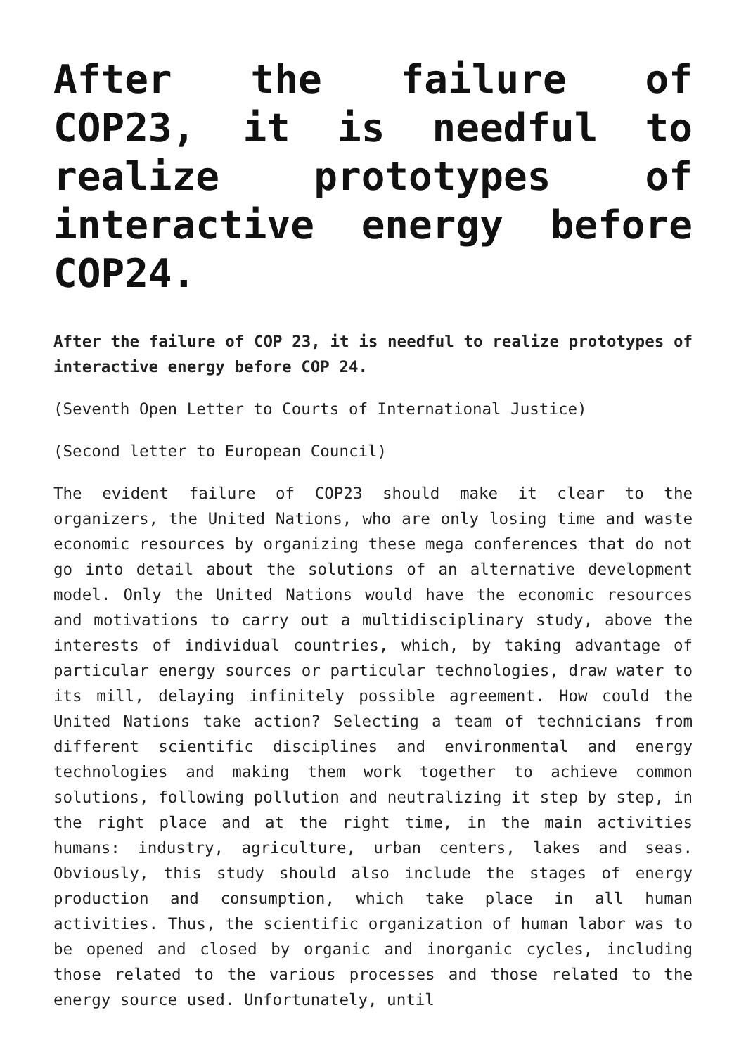After the failure of COP23, it is needful to realize prototypes of interactive energy before COP24.
After the failure of COP 23, it is needful to realize prototypes of interactive energy before COP 24.
(Seventh Open Letter to Courts of International Justice)
(Second letter to European Council)
The evident failure of COP23 should make it clear to the organizers, the United Nations, who are only losing time and waste economic resources by organizing these mega conferences that do not go into detail about the solutions of an alternative development model. Only the United Nations would have the economic resources and motivations to carry out a multidisciplinary study, above the interests of individual countries, which, by taking advantage of particular energy sources or particular technologies, draw water to its mill, delaying infinitely possible agreement. How could the United Nations take action? Selecting a team of technicians from different scientific disciplines and environmental and energy technologies and making them work together to achieve common solutions, following pollution and neutralizing it step by step, in the right place and at the right time, in the main activities humans: industry, agriculture, urban centers, lakes and seas. Obviously, this study should also include the stages of energy production and consumption, which take place in all human activities. Thus, the scientific organization of human labor was to be opened and closed by organic and inorganic cycles, including those related to the various processes and those related to the energy source used. Unfortunately, until